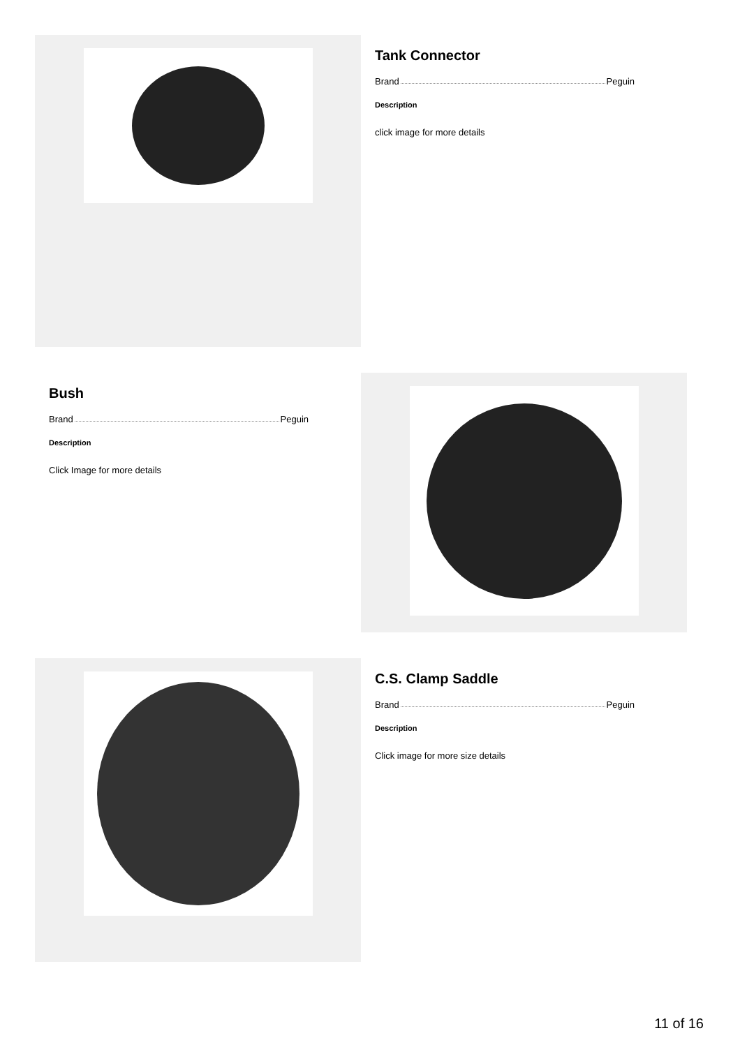Tank Connector
Brand Peguin
Description
click image for more details
Bush
Brand Peguin
Description
Click Image for more details
C.S. Clamp Saddle
Brand Peguin
Description
Click image for more size details
11 of 16